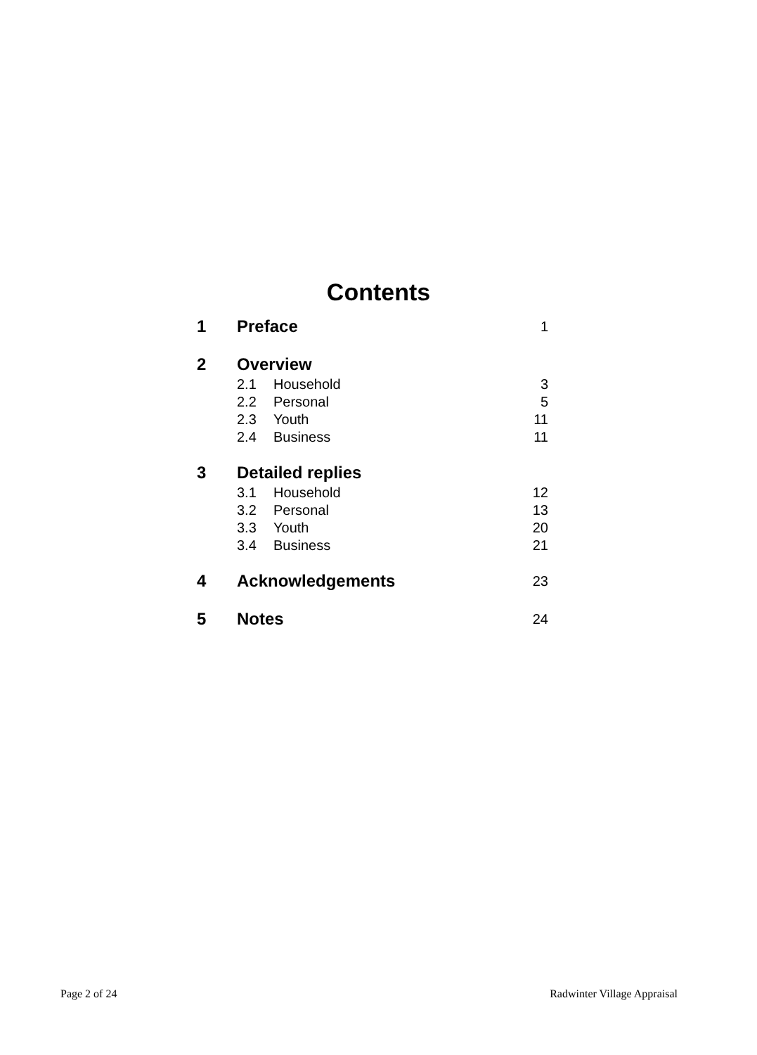Contents
| 1 | Preface | | 1 |
| 2 | Overview | | |
| | 2.1 | Household | 3 |
| | 2.2 | Personal | 5 |
| | 2.3 | Youth | 11 |
| | 2.4 | Business | 11 |
| 3 | Detailed replies | | |
| | 3.1 | Household | 12 |
| | 3.2 | Personal | 13 |
| | 3.3 | Youth | 20 |
| | 3.4 | Business | 21 |
| 4 | Acknowledgements | | 23 |
| 5 | Notes | | 24 |
Page 2 of 24 Radwinter Village Appraisal